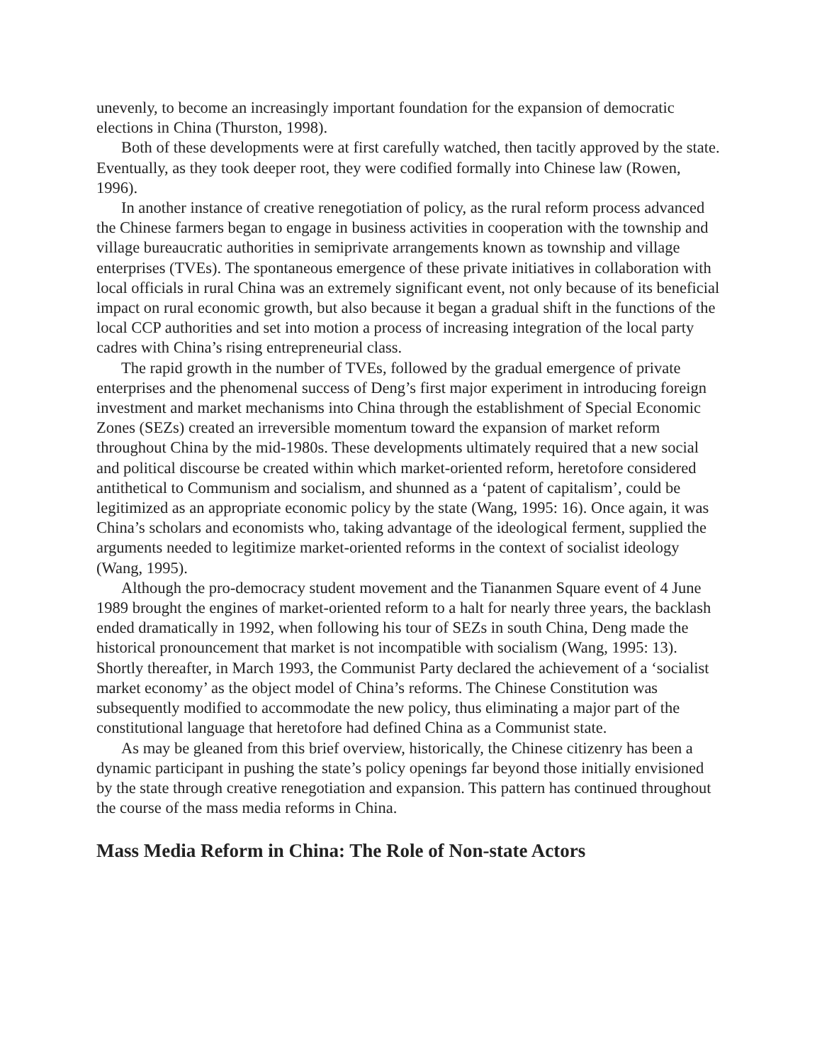unevenly, to become an increasingly important foundation for the expansion of democratic elections in China (Thurston, 1998).
Both of these developments were at first carefully watched, then tacitly approved by the state. Eventually, as they took deeper root, they were codified formally into Chinese law (Rowen, 1996).
In another instance of creative renegotiation of policy, as the rural reform process advanced the Chinese farmers began to engage in business activities in cooperation with the township and village bureaucratic authorities in semiprivate arrangements known as township and village enterprises (TVEs). The spontaneous emergence of these private initiatives in collaboration with local officials in rural China was an extremely significant event, not only because of its beneficial impact on rural economic growth, but also because it began a gradual shift in the functions of the local CCP authorities and set into motion a process of increasing integration of the local party cadres with China’s rising entrepreneurial class.
The rapid growth in the number of TVEs, followed by the gradual emergence of private enterprises and the phenomenal success of Deng’s first major experiment in introducing foreign investment and market mechanisms into China through the establishment of Special Economic Zones (SEZs) created an irreversible momentum toward the expansion of market reform throughout China by the mid-1980s. These developments ultimately required that a new social and political discourse be created within which market-oriented reform, heretofore considered antithetical to Communism and socialism, and shunned as a ‘patent of capitalism’, could be legitimized as an appropriate economic policy by the state (Wang, 1995: 16). Once again, it was China’s scholars and economists who, taking advantage of the ideological ferment, supplied the arguments needed to legitimize market-oriented reforms in the context of socialist ideology (Wang, 1995).
Although the pro-democracy student movement and the Tiananmen Square event of 4 June 1989 brought the engines of market-oriented reform to a halt for nearly three years, the backlash ended dramatically in 1992, when following his tour of SEZs in south China, Deng made the historical pronouncement that market is not incompatible with socialism (Wang, 1995: 13). Shortly thereafter, in March 1993, the Communist Party declared the achievement of a ‘socialist market economy’ as the object model of China’s reforms. The Chinese Constitution was subsequently modified to accommodate the new policy, thus eliminating a major part of the constitutional language that heretofore had defined China as a Communist state.
As may be gleaned from this brief overview, historically, the Chinese citizenry has been a dynamic participant in pushing the state’s policy openings far beyond those initially envisioned by the state through creative renegotiation and expansion. This pattern has continued throughout the course of the mass media reforms in China.
Mass Media Reform in China: The Role of Non-state Actors